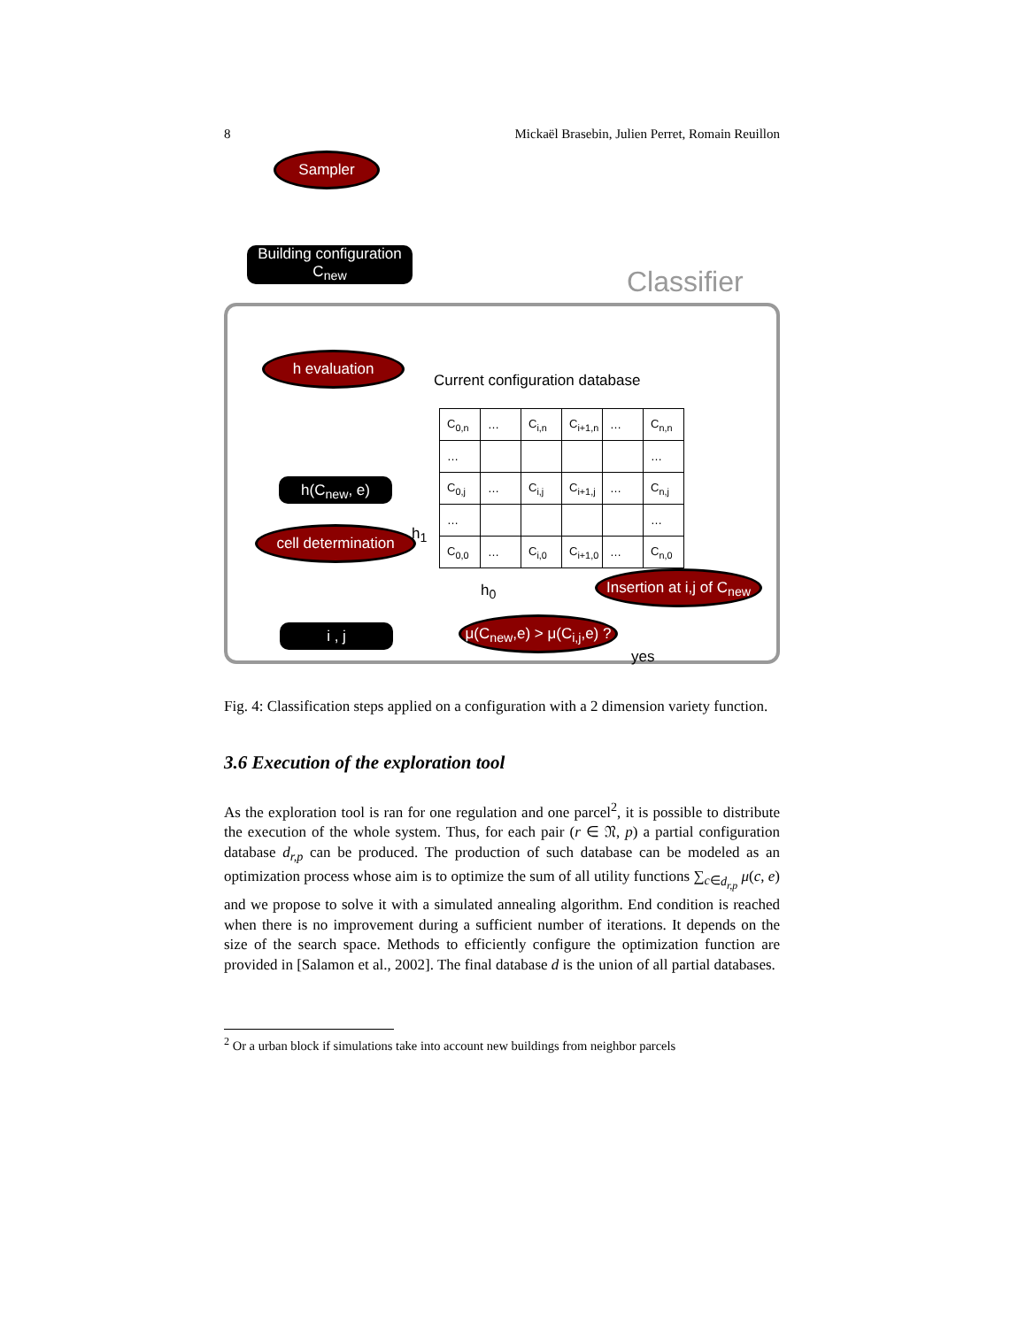8 Mickaël Brasebin, Julien Perret, Romain Reuillon
Sampler
Building configuration
C<sub>new</sub>
Classifier
h evaluation
Current configuration database
h(C<sub>new</sub>, e)
h<sub>1</sub>
| C<sub>0,n</sub> | … | C<sub>i,n</sub> | C<sub>i+1,n</sub> | … | C<sub>n,n</sub> |
| … | | | | | … |
| C<sub>0,j</sub> | … | C<sub>i,j</sub> | C<sub>i+1,j</sub> | … | C<sub>n,j</sub> |
| … | | | | | … |
| C<sub>0,0</sub> | … | C<sub>i,0</sub> | C<sub>i+1,0</sub> | … | C<sub>n,0</sub> |
cell determination
h<sub>0</sub>
Insertion at i,j of C<sub>new</sub>
i , j
μ(C<sub>new</sub>,e) > μ(C<sub>i,j</sub>,e) ?
yes
Fig. 4: Classification steps applied on a configuration with a 2 dimension variety function.
3.6 Execution of the exploration tool
As the exploration tool is ran for one regulation and one parcel<sup>2</sup>, it is possible to distribute the execution of the whole system. Thus, for each pair (r ∈ 𝔑, p) a partial configuration database d<sub>r,p</sub> can be produced. The production of such database can be modeled as an optimization process whose aim is to optimize the sum of all utility functions ∑<sub>c∈d<sub>r,p</sub></sub> μ(c, e) and we propose to solve it with a simulated annealing algorithm. End condition is reached when there is no improvement during a sufficient number of iterations. It depends on the size of the search space. Methods to efficiently configure the optimization function are provided in [Salamon et al., 2002]. The final database d is the union of all partial databases.
<sup>2</sup> Or a urban block if simulations take into account new buildings from neighbor parcels